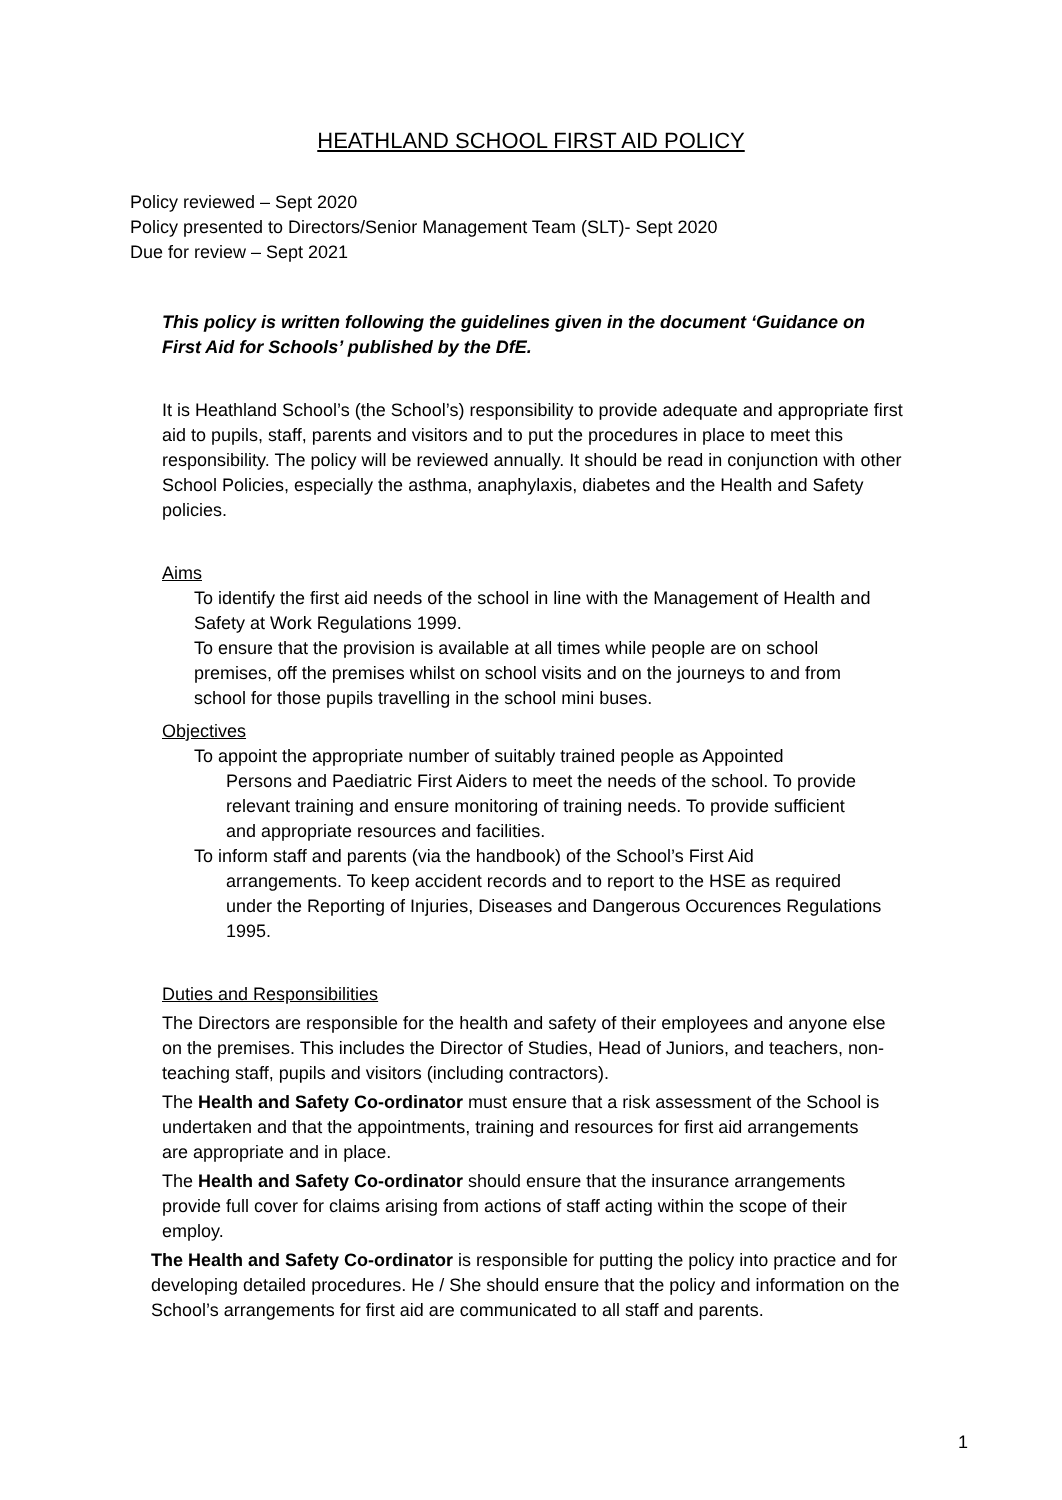HEATHLAND SCHOOL FIRST AID POLICY
Policy reviewed – Sept 2020
Policy presented to Directors/Senior Management Team (SLT)- Sept 2020
Due for review – Sept 2021
This policy is written following the guidelines given in the document ‘Guidance on First Aid for Schools’ published by the DfE.
It is Heathland School’s (the School’s) responsibility to provide adequate and appropriate first aid to pupils, staff, parents and visitors and to put the procedures in place to meet this responsibility. The policy will be reviewed annually. It should be read in conjunction with other School Policies, especially the asthma, anaphylaxis, diabetes and the Health and Safety policies.
Aims
To identify the first aid needs of the school in line with the Management of Health and Safety at Work Regulations 1999.
To ensure that the provision is available at all times while people are on school premises, off the premises whilst on school visits and on the journeys to and from school for those pupils travelling in the school mini buses.
Objectives
To appoint the appropriate number of suitably trained people as Appointed
Persons and Paediatric First Aiders to meet the needs of the school. To provide relevant training and ensure monitoring of training needs. To provide sufficient and appropriate resources and facilities.
To inform staff and parents (via the handbook) of the School’s First Aid
arrangements. To keep accident records and to report to the HSE as required under the Reporting of Injuries, Diseases and Dangerous Occurences Regulations 1995.
Duties and Responsibilities
The Directors are responsible for the health and safety of their employees and anyone else on the premises. This includes the Director of Studies, Head of Juniors, and teachers, non- teaching staff, pupils and visitors (including contractors).
The Health and Safety Co-ordinator must ensure that a risk assessment of the School is undertaken and that the appointments, training and resources for first aid arrangements are appropriate and in place.
The Health and Safety Co-ordinator should ensure that the insurance arrangements provide full cover for claims arising from actions of staff acting within the scope of their employ.
The Health and Safety Co-ordinator is responsible for putting the policy into practice and for developing detailed procedures. He / She should ensure that the policy and information on the School’s arrangements for first aid are communicated to all staff and parents.
1